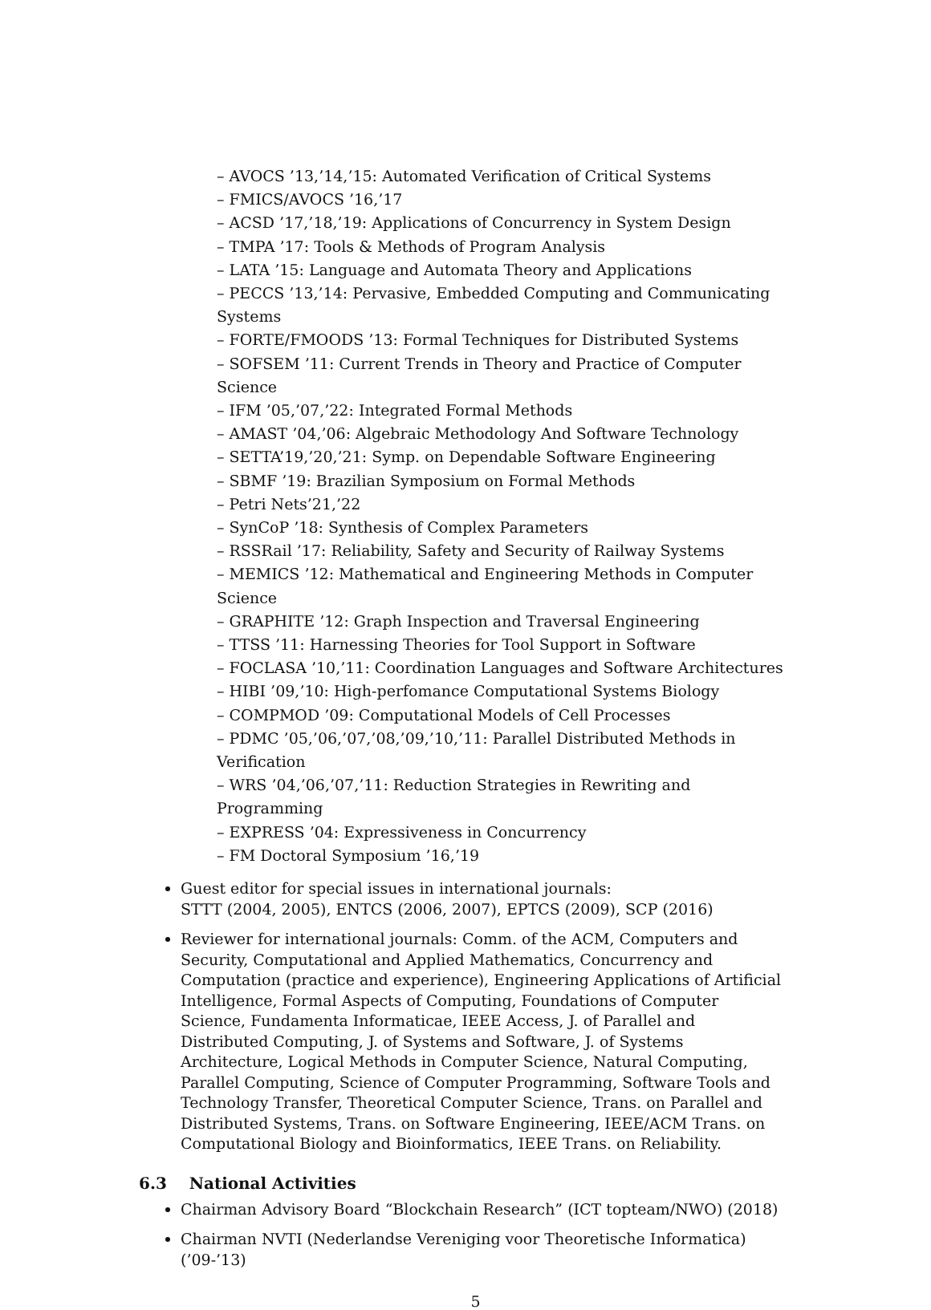– AVOCS ’13,’14,’15: Automated Verification of Critical Systems
– FMICS/AVOCS ’16,’17
– ACSD ’17,’18,’19: Applications of Concurrency in System Design
– TMPA ’17: Tools & Methods of Program Analysis
– LATA ’15: Language and Automata Theory and Applications
– PECCS ’13,’14: Pervasive, Embedded Computing and Communicating Systems
– FORTE/FMOODS ’13: Formal Techniques for Distributed Systems
– SOFSEM ’11: Current Trends in Theory and Practice of Computer Science
– IFM ’05,’07,’22: Integrated Formal Methods
– AMAST ’04,’06: Algebraic Methodology And Software Technology
– SETTA’19,’20,’21: Symp. on Dependable Software Engineering
– SBMF ’19: Brazilian Symposium on Formal Methods
– Petri Nets’21,’22
– SynCoP ’18: Synthesis of Complex Parameters
– RSSRail ’17: Reliability, Safety and Security of Railway Systems
– MEMICS ’12: Mathematical and Engineering Methods in Computer Science
– GRAPHITE ’12: Graph Inspection and Traversal Engineering
– TTSS ’11: Harnessing Theories for Tool Support in Software
– FOCLASA ’10,’11: Coordination Languages and Software Architectures
– HIBI ’09,’10: High-perfomance Computational Systems Biology
– COMPMOD ’09: Computational Models of Cell Processes
– PDMC ’05,’06,’07,’08,’09,’10,’11: Parallel Distributed Methods in Verification
– WRS ’04,’06,’07,’11: Reduction Strategies in Rewriting and Programming
– EXPRESS ’04: Expressiveness in Concurrency
– FM Doctoral Symposium ’16,’19
Guest editor for special issues in international journals:
STTT (2004, 2005), ENTCS (2006, 2007), EPTCS (2009), SCP (2016)
Reviewer for international journals: Comm. of the ACM, Computers and Security, Computational and Applied Mathematics, Concurrency and Computation (practice and experience), Engineering Applications of Artificial Intelligence, Formal Aspects of Computing, Foundations of Computer Science, Fundamenta Informaticae, IEEE Access, J. of Parallel and Distributed Computing, J. of Systems and Software, J. of Systems Architecture, Logical Methods in Computer Science, Natural Computing, Parallel Computing, Science of Computer Programming, Software Tools and Technology Transfer, Theoretical Computer Science, Trans. on Parallel and Distributed Systems, Trans. on Software Engineering, IEEE/ACM Trans. on Computational Biology and Bioinformatics, IEEE Trans. on Reliability.
6.3 National Activities
Chairman Advisory Board “Blockchain Research” (ICT topteam/NWO) (2018)
Chairman NVTI (Nederlandse Vereniging voor Theoretische Informatica) (’09-’13)
5